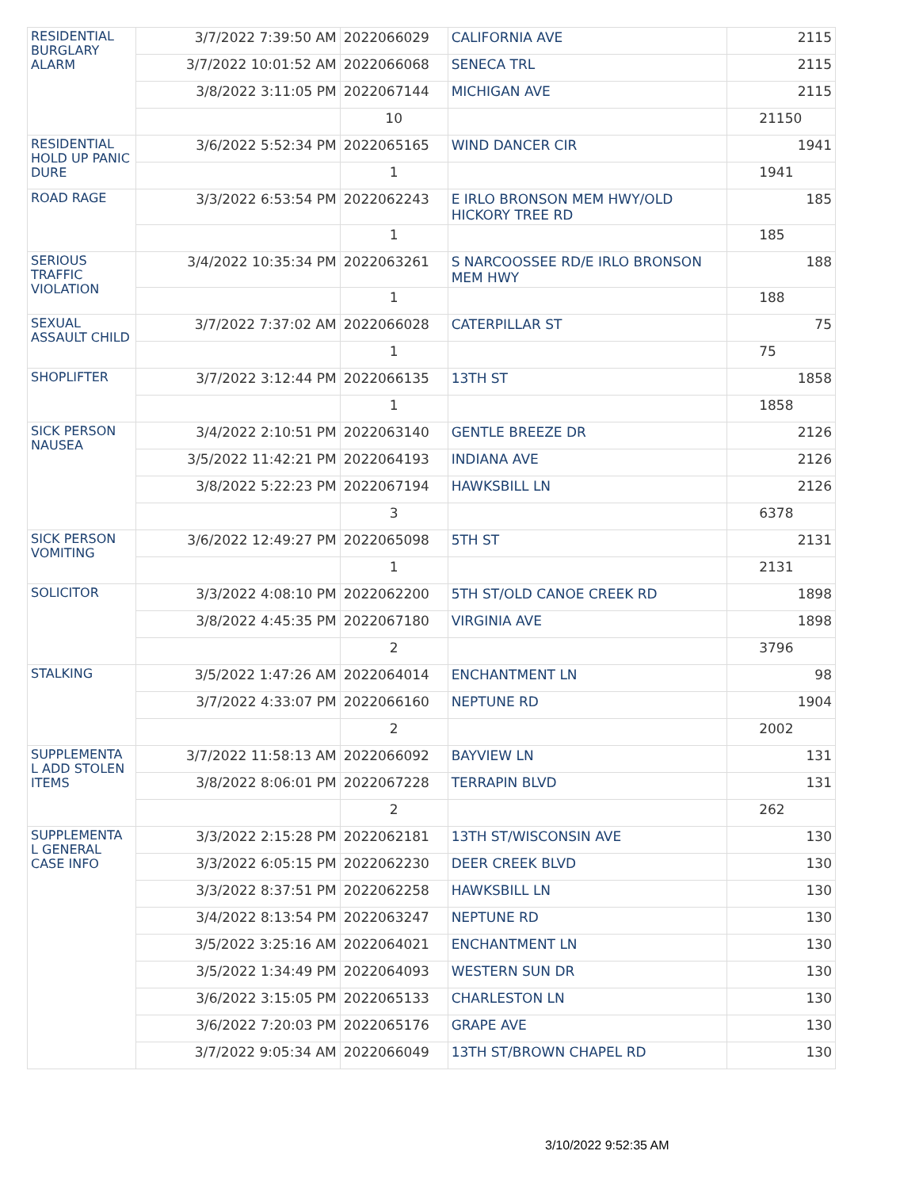| RESIDENTIAL BURGLARY ALARM | 3/7/2022 7:39:50 AM | 2022066029 | CALIFORNIA AVE | 2115 |
| | 3/7/2022 10:01:52 AM | 2022066068 | SENECA TRL | 2115 |
| | 3/8/2022 3:11:05 PM | 2022067144 | MICHIGAN AVE | 2115 |
| | | 10 | | 21150 |
| RESIDENTIAL HOLD UP PANIC DURE | 3/6/2022 5:52:34 PM | 2022065165 | WIND DANCER CIR | 1941 |
| | | 1 | | 1941 |
| ROAD RAGE | 3/3/2022 6:53:54 PM | 2022062243 | E IRLO BRONSON MEM HWY/OLD HICKORY TREE RD | 185 |
| | | 1 | | 185 |
| SERIOUS TRAFFIC VIOLATION | 3/4/2022 10:35:34 PM | 2022063261 | S NARCOOSSEE RD/E IRLO BRONSON MEM HWY | 188 |
| | | 1 | | 188 |
| SEXUAL ASSAULT CHILD | 3/7/2022 7:37:02 AM | 2022066028 | CATERPILLAR ST | 75 |
| | | 1 | | 75 |
| SHOPLIFTER | 3/7/2022 3:12:44 PM | 2022066135 | 13TH ST | 1858 |
| | | 1 | | 1858 |
| SICK PERSON NAUSEA | 3/4/2022 2:10:51 PM | 2022063140 | GENTLE BREEZE DR | 2126 |
| | 3/5/2022 11:42:21 PM | 2022064193 | INDIANA AVE | 2126 |
| | 3/8/2022 5:22:23 PM | 2022067194 | HAWKSBILL LN | 2126 |
| | | 3 | | 6378 |
| SICK PERSON VOMITING | 3/6/2022 12:49:27 PM | 2022065098 | 5TH ST | 2131 |
| | | 1 | | 2131 |
| SOLICITOR | 3/3/2022 4:08:10 PM | 2022062200 | 5TH ST/OLD CANOE CREEK RD | 1898 |
| | 3/8/2022 4:45:35 PM | 2022067180 | VIRGINIA AVE | 1898 |
| | | 2 | | 3796 |
| STALKING | 3/5/2022 1:47:26 AM | 2022064014 | ENCHANTMENT LN | 98 |
| | 3/7/2022 4:33:07 PM | 2022066160 | NEPTUNE RD | 1904 |
| | | 2 | | 2002 |
| SUPPLEMENTA L ADD STOLEN ITEMS | 3/7/2022 11:58:13 AM | 2022066092 | BAYVIEW LN | 131 |
| | 3/8/2022 8:06:01 PM | 2022067228 | TERRAPIN BLVD | 131 |
| | | 2 | | 262 |
| SUPPLEMENTA L GENERAL CASE INFO | 3/3/2022 2:15:28 PM | 2022062181 | 13TH ST/WISCONSIN AVE | 130 |
| | 3/3/2022 6:05:15 PM | 2022062230 | DEER CREEK BLVD | 130 |
| | 3/3/2022 8:37:51 PM | 2022062258 | HAWKSBILL LN | 130 |
| | 3/4/2022 8:13:54 PM | 2022063247 | NEPTUNE RD | 130 |
| | 3/5/2022 3:25:16 AM | 2022064021 | ENCHANTMENT LN | 130 |
| | 3/5/2022 1:34:49 PM | 2022064093 | WESTERN SUN DR | 130 |
| | 3/6/2022 3:15:05 PM | 2022065133 | CHARLESTON LN | 130 |
| | 3/6/2022 7:20:03 PM | 2022065176 | GRAPE AVE | 130 |
| | 3/7/2022 9:05:34 AM | 2022066049 | 13TH ST/BROWN CHAPEL RD | 130 |
3/10/2022 9:52:35 AM